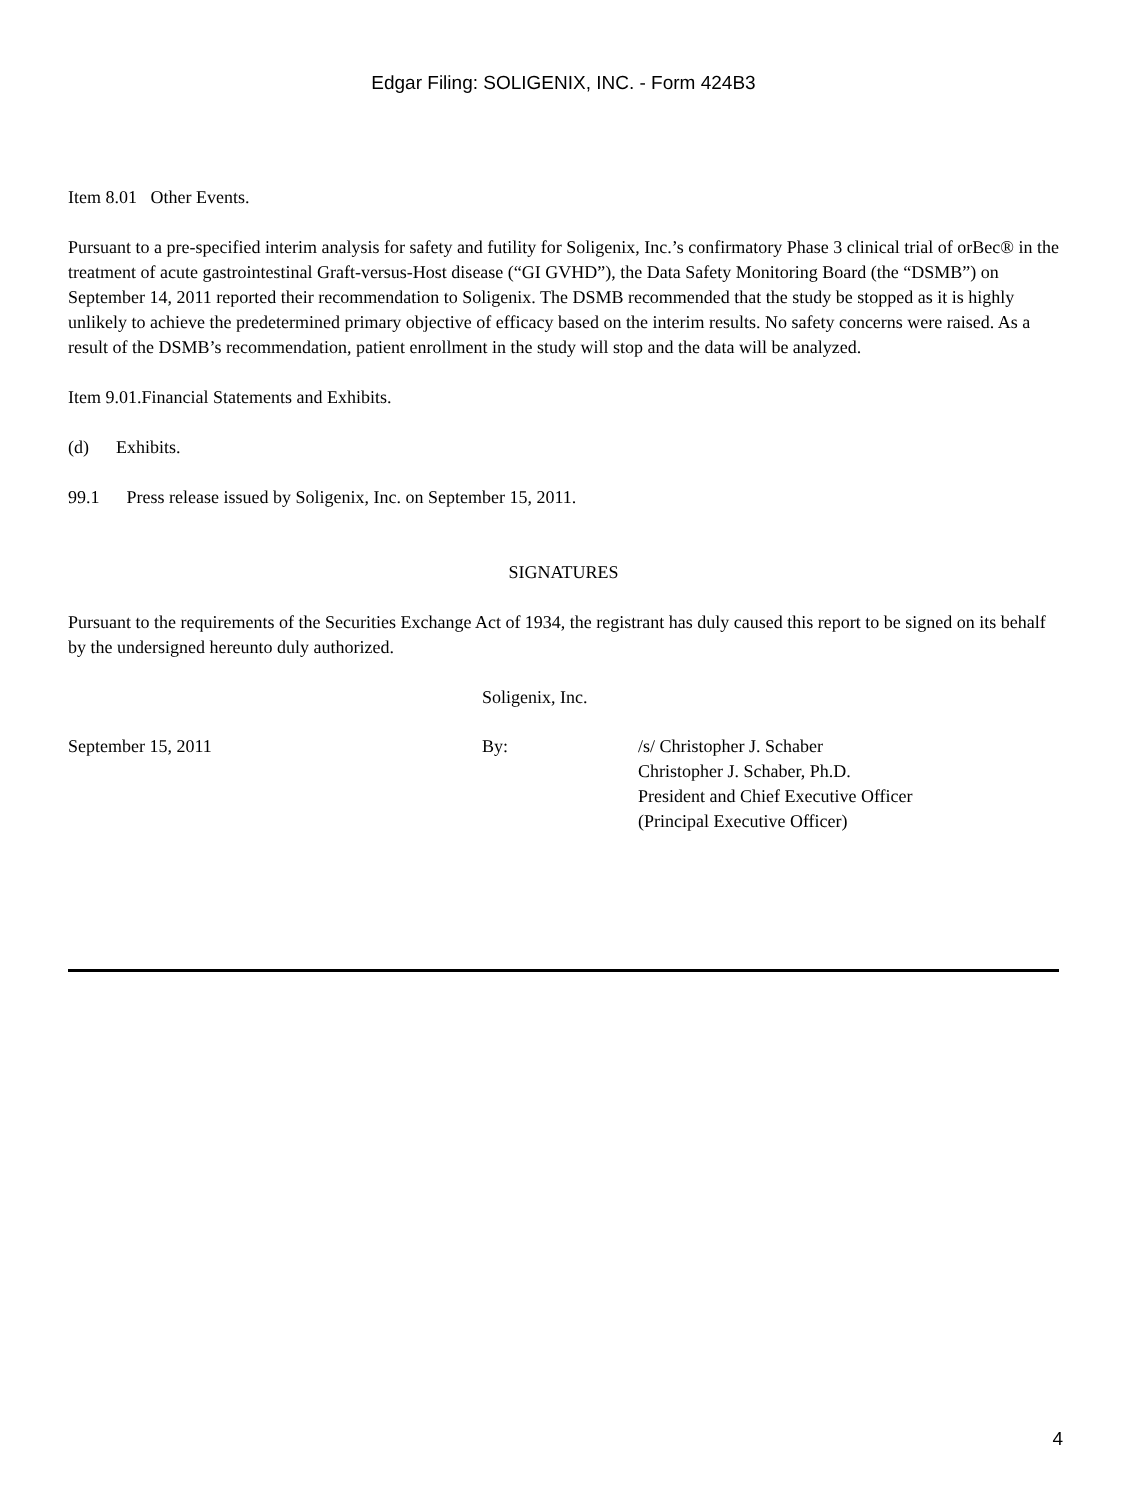Edgar Filing: SOLIGENIX, INC. - Form 424B3
Item 8.01 Other Events.
Pursuant to a pre-specified interim analysis for safety and futility for Soligenix, Inc.’s confirmatory Phase 3 clinical trial of orBec® in the treatment of acute gastrointestinal Graft-versus-Host disease (“GI GVHD”), the Data Safety Monitoring Board (the “DSMB”) on September 14, 2011 reported their recommendation to Soligenix. The DSMB recommended that the study be stopped as it is highly unlikely to achieve the predetermined primary objective of efficacy based on the interim results. No safety concerns were raised. As a result of the DSMB’s recommendation, patient enrollment in the study will stop and the data will be analyzed.
Item 9.01.Financial Statements and Exhibits.
(d) Exhibits.
99.1 Press release issued by Soligenix, Inc. on September 15, 2011.
SIGNATURES
Pursuant to the requirements of the Securities Exchange Act of 1934, the registrant has duly caused this report to be signed on its behalf by the undersigned hereunto duly authorized.
Soligenix, Inc.
September 15, 2011 By: /s/ Christopher J. Schaber
Christopher J. Schaber, Ph.D.
President and Chief Executive Officer
(Principal Executive Officer)
4